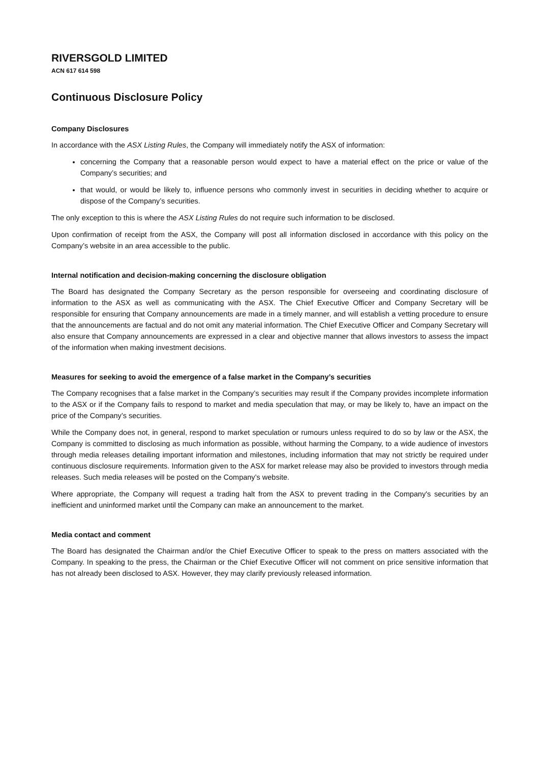RIVERSGOLD LIMITED
ACN 617 614 598
Continuous Disclosure Policy
Company Disclosures
In accordance with the ASX Listing Rules, the Company will immediately notify the ASX of information:
concerning the Company that a reasonable person would expect to have a material effect on the price or value of the Company’s securities; and
that would, or would be likely to, influence persons who commonly invest in securities in deciding whether to acquire or dispose of the Company’s securities.
The only exception to this is where the ASX Listing Rules do not require such information to be disclosed.
Upon confirmation of receipt from the ASX, the Company will post all information disclosed in accordance with this policy on the Company’s website in an area accessible to the public.
Internal notification and decision-making concerning the disclosure obligation
The Board has designated the Company Secretary as the person responsible for overseeing and coordinating disclosure of information to the ASX as well as communicating with the ASX. The Chief Executive Officer and Company Secretary will be responsible for ensuring that Company announcements are made in a timely manner, and will establish a vetting procedure to ensure that the announcements are factual and do not omit any material information. The Chief Executive Officer and Company Secretary will also ensure that Company announcements are expressed in a clear and objective manner that allows investors to assess the impact of the information when making investment decisions.
Measures for seeking to avoid the emergence of a false market in the Company’s securities
The Company recognises that a false market in the Company’s securities may result if the Company provides incomplete information to the ASX or if the Company fails to respond to market and media speculation that may, or may be likely to, have an impact on the price of the Company’s securities.
While the Company does not, in general, respond to market speculation or rumours unless required to do so by law or the ASX, the Company is committed to disclosing as much information as possible, without harming the Company, to a wide audience of investors through media releases detailing important information and milestones, including information that may not strictly be required under continuous disclosure requirements. Information given to the ASX for market release may also be provided to investors through media releases. Such media releases will be posted on the Company’s website.
Where appropriate, the Company will request a trading halt from the ASX to prevent trading in the Company's securities by an inefficient and uninformed market until the Company can make an announcement to the market.
Media contact and comment
The Board has designated the Chairman and/or the Chief Executive Officer to speak to the press on matters associated with the Company. In speaking to the press, the Chairman or the Chief Executive Officer will not comment on price sensitive information that has not already been disclosed to ASX. However, they may clarify previously released information.